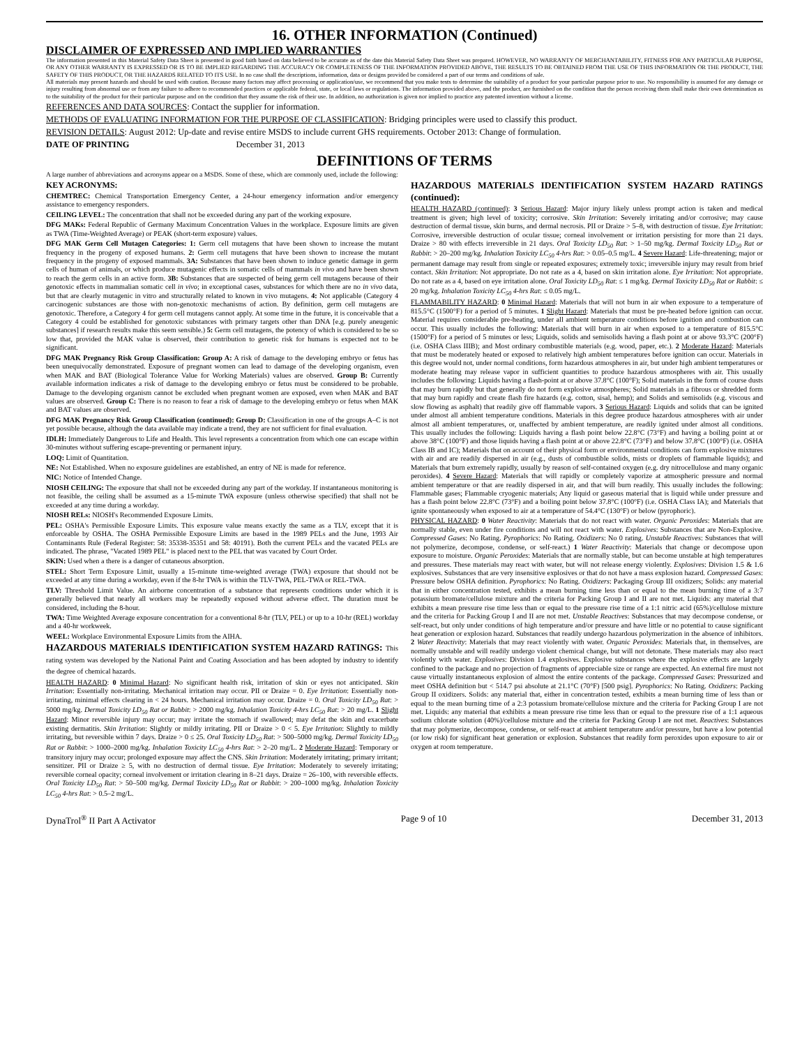16. OTHER INFORMATION (Continued)
DISCLAIMER OF EXPRESSED AND IMPLIED WARRANTIES
The information presented in this Material Safety Data Sheet is presented in good faith based on data believed to be accurate as of the date this Material Safety Data Sheet was prepared. HOWEVER, NO WARRANTY OF MERCHANTABILITY, FITNESS FOR ANY PARTICULAR PURPOSE, OR ANY OTHER WARRANTY IS EXPRESSED OR IS TO BE IMPLIED REGARDING THE ACCURACY OR COMPLETENESS OF THE INFORMATION PROVIDED ABOVE, THE RESULTS TO BE OBTAINED FROM THE USE OF THIS INFORMATION OR THE PRODUCT, THE SAFETY OF THIS PRODUCT, OR THE HAZARDS RELATED TO ITS USE. In no case shall the descriptions, information, data or designs provided be considered a part of our terms and conditions of sale.
All materials may present hazards and should be used with caution. Because many factors may affect processing or application/use, we recommend that you make tests to determine the suitability of a product for your particular purpose prior to use. No responsibility is assumed for any damage or injury resulting from abnormal use or from any failure to adhere to recommended practices or applicable federal, state, or local laws or regulations. The information provided above, and the product, are furnished on the condition that the person receiving them shall make their own determination as to the suitability of the product for their particular purpose and on the condition that they assume the risk of their use. In addition, no authorization is given nor implied to practice any patented invention without a license.
REFERENCES AND DATA SOURCES: Contact the supplier for information.
METHODS OF EVALUATING INFORMATION FOR THE PURPOSE OF CLASSIFICATION: Bridging principles were used to classify this product.
REVISION DETAILS: August 2012: Up-date and revise entire MSDS to include current GHS requirements. October 2013: Change of formulation.
DATE OF PRINTING December 31, 2013
DEFINITIONS OF TERMS
A large number of abbreviations and acronyms appear on a MSDS. Some of these, which are commonly used, include the following:
KEY ACRONYMS:
CHEMTREC: Chemical Transportation Emergency Center, a 24-hour emergency information and/or emergency assistance to emergency responders.
CEILING LEVEL: The concentration that shall not be exceeded during any part of the working exposure.
DFG MAKs: Federal Republic of Germany Maximum Concentration Values in the workplace. Exposure limits are given as TWA (Time-Weighted Average) or PEAK (short-term exposure) values.
DFG MAK Germ Cell Mutagen Categories: 1: Germ cell mutagens that have been shown to increase the mutant frequency in the progeny of exposed humans. 2: Germ cell mutagens that have been shown to increase the mutant frequency in the progeny of exposed mammals. 3A: Substances that have been shown to induce genetic damage in germ cells of human of animals, or which produce mutagenic effects in somatic cells of mammals in vivo and have been shown to reach the germ cells in an active form. 3B: Substances that are suspected of being germ cell mutagens because of their genotoxic effects in mammalian somatic cell in vivo; in exceptional cases, substances for which there are no in vivo data, but that are clearly mutagenic in vitro and structurally related to known in vivo mutagens. 4: Not applicable (Category 4 carcinogenic substances are those with non-genotoxic mechanisms of action. By definition, germ cell mutagens are genotoxic. Therefore, a Category 4 for germ cell mutagens cannot apply. At some time in the future, it is conceivable that a Category 4 could be established for genotoxic substances with primary targets other than DNA [e.g. purely aneugenic substances] if research results make this seem sensible.) 5: Germ cell mutagens, the potency of which is considered to be so low that, provided the MAK value is observed, their contribution to genetic risk for humans is expected not to be significant.
DFG MAK Pregnancy Risk Group Classification: Group A: A risk of damage to the developing embryo or fetus has been unequivocally demonstrated. Exposure of pregnant women can lead to damage of the developing organism, even when MAK and BAT (Biological Tolerance Value for Working Materials) values are observed. Group B: Currently available information indicates a risk of damage to the developing embryo or fetus must be considered to be probable. Damage to the developing organism cannot be excluded when pregnant women are exposed, even when MAK and BAT values are observed. Group C: There is no reason to fear a risk of damage to the developing embryo or fetus when MAK and BAT values are observed.
DFG MAK Pregnancy Risk Group Classification (continued): Group D: Classification in one of the groups A–C is not yet possible because, although the data available may indicate a trend, they are not sufficient for final evaluation.
IDLH: Immediately Dangerous to Life and Health. This level represents a concentration from which one can escape within 30-minutes without suffering escape-preventing or permanent injury.
LOQ: Limit of Quantitation.
NE: Not Established. When no exposure guidelines are established, an entry of NE is made for reference.
NIC: Notice of Intended Change.
NIOSH CEILING: The exposure that shall not be exceeded during any part of the workday. If instantaneous monitoring is not feasible, the ceiling shall be assumed as a 15-minute TWA exposure (unless otherwise specified) that shall not be exceeded at any time during a workday.
NIOSH RELs: NIOSH's Recommended Exposure Limits.
PEL: OSHA's Permissible Exposure Limits. This exposure value means exactly the same as a TLV, except that it is enforceable by OSHA. The OSHA Permissible Exposure Limits are based in the 1989 PELs and the June, 1993 Air Contaminants Rule (Federal Register: 58: 35338-35351 and 58: 40191). Both the current PELs and the vacated PELs are indicated. The phrase, "Vacated 1989 PEL" is placed next to the PEL that was vacated by Court Order.
SKIN: Used when a there is a danger of cutaneous absorption.
STEL: Short Term Exposure Limit, usually a 15-minute time-weighted average (TWA) exposure that should not be exceeded at any time during a workday, even if the 8-hr TWA is within the TLV-TWA, PEL-TWA or REL-TWA.
TLV: Threshold Limit Value. An airborne concentration of a substance that represents conditions under which it is generally believed that nearly all workers may be repeatedly exposed without adverse effect. The duration must be considered, including the 8-hour.
TWA: Time Weighted Average exposure concentration for a conventional 8-hr (TLV, PEL) or up to a 10-hr (REL) workday and a 40-hr workweek.
WEEL: Workplace Environmental Exposure Limits from the AIHA.
HAZARDOUS MATERIALS IDENTIFICATION SYSTEM HAZARD RATINGS: This rating system was developed by the National Paint and Coating Association and has been adopted by industry to identify the degree of chemical hazards.
HEALTH HAZARD: 0 Minimal Hazard: No significant health risk, irritation of skin or eyes not anticipated. Skin Irritation: Essentially non-irritating. Mechanical irritation may occur. PII or Draize = 0. Eye Irritation: Essentially non-irritating, minimal effects clearing in < 24 hours. Mechanical irritation may occur. Draize = 0. Oral Toxicity LD<sub>50</sub> Rat: > 5000 mg/kg. Dermal Toxicity LD<sub>50</sub> Rat or Rabbit: > 2000 mg/kg. Inhalation Toxicity 4-hrs LC<sub>50</sub> Rat: > 20 mg/L. 1 Slight Hazard: Minor reversible injury may occur; may irritate the stomach if swallowed; may defat the skin and exacerbate existing dermatitis. Skin Irritation: Slightly or mildly irritating. PII or Draize > 0 < 5. Eye Irritation: Slightly to mildly irritating, but reversible within 7 days. Draize > 0 ≤ 25. Oral Toxicity LD<sub>50</sub> Rat: > 500–5000 mg/kg. Dermal Toxicity LD<sub>50</sub> Rat or Rabbit: > 1000–2000 mg/kg. Inhalation Toxicity LC<sub>50</sub> 4-hrs Rat: > 2–20 mg/L. 2 Moderate Hazard: Temporary or transitory injury may occur; prolonged exposure may affect the CNS. Skin Irritation: Moderately irritating; primary irritant; sensitizer. PII or Draize ≥ 5, with no destruction of dermal tissue. Eye Irritation: Moderately to severely irritating; reversible corneal opacity; corneal involvement or irritation clearing in 8–21 days. Draize = 26–100, with reversible effects. Oral Toxicity LD<sub>50</sub> Rat: > 50–500 mg/kg. Dermal Toxicity LD<sub>50</sub> Rat or Rabbit: > 200–1000 mg/kg. Inhalation Toxicity LC<sub>50</sub> 4-hrs Rat: > 0.5–2 mg/L.
HAZARDOUS MATERIALS IDENTIFICATION SYSTEM HAZARD RATINGS (continued):
HEALTH HAZARD (continued): 3 Serious Hazard: Major injury likely unless prompt action is taken and medical treatment is given; high level of toxicity; corrosive. Skin Irritation: Severely irritating and/or corrosive; may cause destruction of dermal tissue, skin burns, and dermal necrosis. PII or Draize > 5–8, with destruction of tissue. Eye Irritation: Corrosive, irreversible destruction of ocular tissue; corneal involvement or irritation persisting for more than 21 days. Draize > 80 with effects irreversible in 21 days. Oral Toxicity LD<sub>50</sub> Rat: > 1–50 mg/kg. Dermal Toxicity LD<sub>50</sub> Rat or Rabbit: > 20–200 mg/kg. Inhalation Toxicity LC<sub>50</sub> 4-hrs Rat: > 0.05–0.5 mg/L. 4 Severe Hazard: Life-threatening; major or permanent damage may result from single or repeated exposures; extremely toxic; irreversible injury may result from brief contact. Skin Irritation: Not appropriate. Do not rate as a 4, based on skin irritation alone. Eye Irritation: Not appropriate. Do not rate as a 4, based on eye irritation alone. Oral Toxicity LD<sub>50</sub> Rat: ≤ 1 mg/kg. Dermal Toxicity LD<sub>50</sub> Rat or Rabbit: ≤ 20 mg/kg. Inhalation Toxicity LC<sub>50</sub> 4-hrs Rat: ≤ 0.05 mg/L.
FLAMMABILITY HAZARD: 0 Minimal Hazard: Materials that will not burn in air when exposure to a temperature of 815.5°C (1500°F) for a period of 5 minutes. 1 Slight Hazard: Materials that must be pre-heated before ignition can occur. Material requires considerable pre-heating, under all ambient temperature conditions before ignition and combustion can occur. This usually includes the following: Materials that will burn in air when exposed to a temperature of 815.5°C (1500°F) for a period of 5 minutes or less; Liquids, solids and semisolids having a flash point at or above 93.3°C (200°F) (i.e. OSHA Class IIIB); and Most ordinary combustible materials (e.g. wood, paper, etc.). 2 Moderate Hazard: Materials that must be moderately heated or exposed to relatively high ambient temperatures before ignition can occur. Materials in this degree would not, under normal conditions, form hazardous atmospheres in air, but under high ambient temperatures or moderate heating may release vapor in sufficient quantities to produce hazardous atmospheres with air. This usually includes the following: Liquids having a flash-point at or above 37.8°C (100°F); Solid materials in the form of course dusts that may burn rapidly but that generally do not form explosive atmospheres; Solid materials in a fibrous or shredded form that may burn rapidly and create flash fire hazards (e.g. cotton, sisal, hemp); and Solids and semisolids (e.g. viscous and slow flowing as asphalt) that readily give off flammable vapors. 3 Serious Hazard: Liquids and solids that can be ignited under almost all ambient temperature conditions. Materials in this degree produce hazardous atmospheres with air under almost all ambient temperatures, or, unaffected by ambient temperature, are readily ignited under almost all conditions. This usually includes the following: Liquids having a flash point below 22.8°C (73°F) and having a boiling point at or above 38°C (100°F) and those liquids having a flash point at or above 22.8°C (73°F) and below 37.8°C (100°F) (i.e. OSHA Class IB and IC); Materials that on account of their physical form or environmental conditions can form explosive mixtures with air and are readily dispersed in air (e.g., dusts of combustible solids, mists or droplets of flammable liquids); and Materials that burn extremely rapidly, usually by reason of self-contained oxygen (e.g. dry nitrocellulose and many organic peroxides). 4 Severe Hazard: Materials that will rapidly or completely vaporize at atmospheric pressure and normal ambient temperature or that are readily dispersed in air, and that will burn readily. This usually includes the following: Flammable gases; Flammable cryogenic materials; Any liquid or gaseous material that is liquid while under pressure and has a flash point below 22.8°C (73°F) and a boiling point below 37.8°C (100°F) (i.e. OSHA Class IA); and Materials that ignite spontaneously when exposed to air at a temperature of 54.4°C (130°F) or below (pyrophoric).
PHYSICAL HAZARD: 0 Water Reactivity: Materials that do not react with water. Organic Peroxides: Materials that are normally stable, even under fire conditions and will not react with water. Explosives: Substances that are Non-Explosive. Compressed Gases: No Rating. Pyrophorics: No Rating. Oxidizers: No 0 rating. Unstable Reactives: Substances that will not polymerize, decompose, condense, or self-react.) 1 Water Reactivity: Materials that change or decompose upon exposure to moisture. Organic Peroxides: Materials that are normally stable, but can become unstable at high temperatures and pressures. These materials may react with water, but will not release energy violently. Explosives: Division 1.5 & 1.6 explosives. Substances that are very insensitive explosives or that do not have a mass explosion hazard. Compressed Gases: Pressure below OSHA definition. Pyrophorics: No Rating. Oxidizers: Packaging Group III oxidizers; Solids: any material that in either concentration tested, exhibits a mean burning time less than or equal to the mean burning time of a 3:7 potassium bromate/cellulose mixture and the criteria for Packing Group I and II are not met. Liquids: any material that exhibits a mean pressure rise time less than or equal to the pressure rise time of a 1:1 nitric acid (65%)/cellulose mixture and the criteria for Packing Group I and II are not met. Unstable Reactives: Substances that may decompose condense, or self-react, but only under conditions of high temperature and/or pressure and have little or no potential to cause significant heat generation or explosion hazard. Substances that readily undergo hazardous polymerization in the absence of inhibitors. 2 Water Reactivity: Materials that may react violently with water. Organic Peroxides: Materials that, in themselves, are normally unstable and will readily undergo violent chemical change, but will not detonate. These materials may also react violently with water. Explosives: Division 1.4 explosives. Explosive substances where the explosive effects are largely confined to the package and no projection of fragments of appreciable size or range are expected. An external fire must not cause virtually instantaneous explosion of almost the entire contents of the package. Compressed Gases: Pressurized and meet OSHA definition but < 514.7 psi absolute at 21.1°C (70°F) [500 psig]. Pyrophorics: No Rating. Oxidizers: Packing Group II oxidizers. Solids: any material that, either in concentration tested, exhibits a mean burning time of less than or equal to the mean burning time of a 2:3 potassium bromate/cellulose mixture and the criteria for Packing Group I are not met. Liquids: any material that exhibits a mean pressure rise time less than or equal to the pressure rise of a 1:1 aqueous sodium chlorate solution (40%)/cellulose mixture and the criteria for Packing Group I are not met. Reactives: Substances that may polymerize, decompose, condense, or self-react at ambient temperature and/or pressure, but have a low potential (or low risk) for significant heat generation or explosion. Substances that readily form peroxides upon exposure to air or oxygen at room temperature.
DynaTrol<sup>®</sup> II Part A Activator Page 9 of 10 December 31, 2013